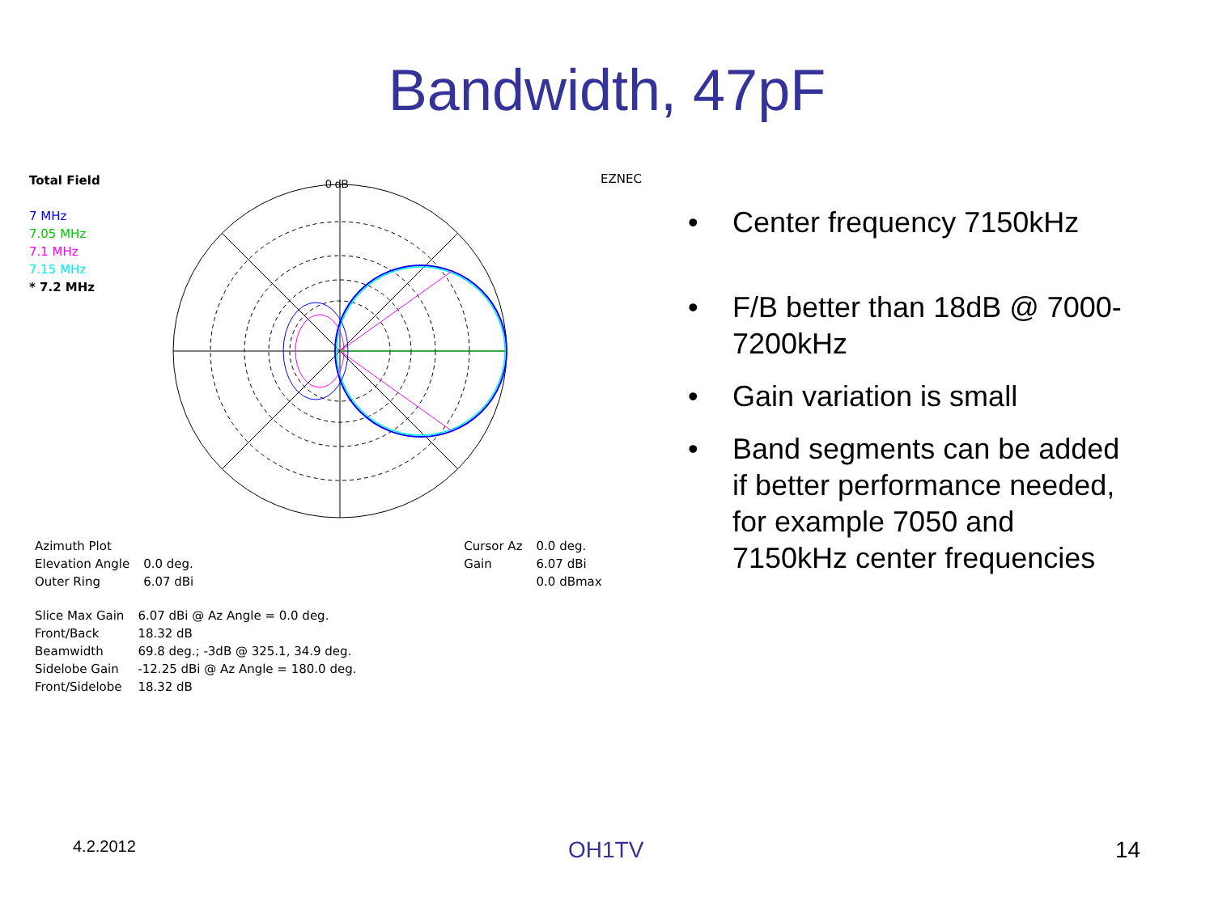Bandwidth, 47pF
Total Field
7 MHz
7.05 MHz
7.1 MHz
7.15 MHz
* 7.2 MHz
EZNEC
0 dB
| Azimuth Plot | | | Cursor Az | 0.0 deg. |
| Elevation Angle | 0.0 deg. | | Gain | 6.07 dBi |
| Outer Ring | 6.07 dBi | | | 0.0 dBmax |
| Slice Max Gain | 6.07 dBi @ Az Angle = 0.0 deg. |
| Front/Back | 18.32 dB |
| Beamwidth | 69.8 deg.; -3dB @ 325.1, 34.9 deg. |
| Sidelobe Gain | -12.25 dBi @ Az Angle = 180.0 deg. |
| Front/Sidelobe | 18.32 dB |
• Center frequency 7150kHz
• F/B better than 18dB @ 7000-7200kHz
• Gain variation is small
• Band segments can be added if better performance needed, for example 7050 and 7150kHz center frequencies
4.2.2012 OH1TV 14